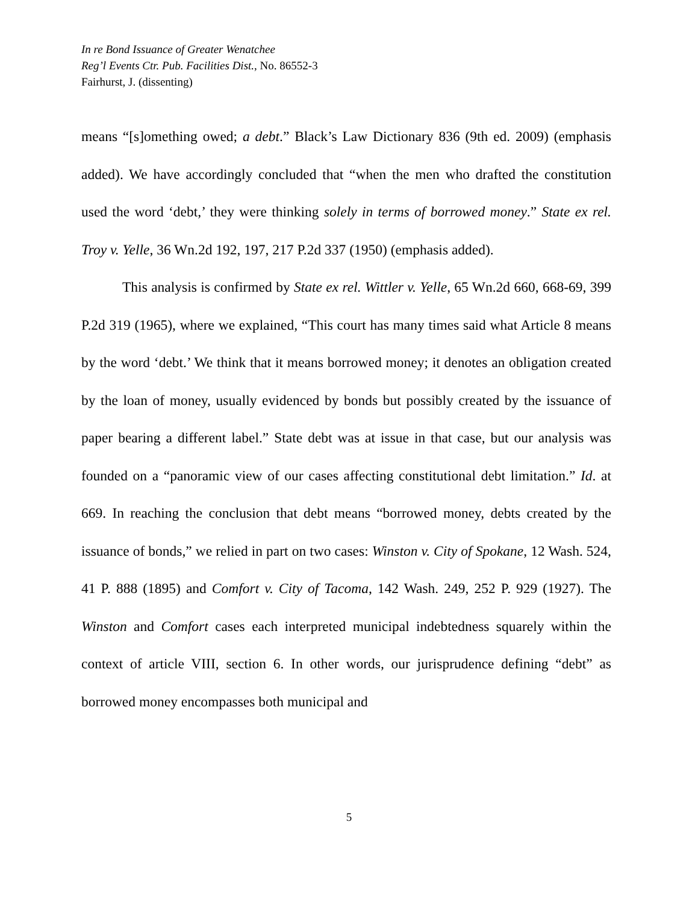In re Bond Issuance of Greater Wenatchee
Reg’l Events Ctr. Pub. Facilities Dist., No. 86552-3
Fairhurst, J. (dissenting)
means “[s]omething owed; a debt.” Black’s Law Dictionary 836 (9th ed. 2009) (emphasis added). We have accordingly concluded that “when the men who drafted the constitution used the word ‘debt,’ they were thinking solely in terms of borrowed money.” State ex rel. Troy v. Yelle, 36 Wn.2d 192, 197, 217 P.2d 337 (1950) (emphasis added).
This analysis is confirmed by State ex rel. Wittler v. Yelle, 65 Wn.2d 660, 668-69, 399 P.2d 319 (1965), where we explained, “This court has many times said what Article 8 means by the word ‘debt.’ We think that it means borrowed money; it denotes an obligation created by the loan of money, usually evidenced by bonds but possibly created by the issuance of paper bearing a different label.” State debt was at issue in that case, but our analysis was founded on a “panoramic view of our cases affecting constitutional debt limitation.” Id. at 669. In reaching the conclusion that debt means “borrowed money, debts created by the issuance of bonds,” we relied in part on two cases: Winston v. City of Spokane, 12 Wash. 524, 41 P. 888 (1895) and Comfort v. City of Tacoma, 142 Wash. 249, 252 P. 929 (1927). The Winston and Comfort cases each interpreted municipal indebtedness squarely within the context of article VIII, section 6. In other words, our jurisprudence defining “debt” as borrowed money encompasses both municipal and
5